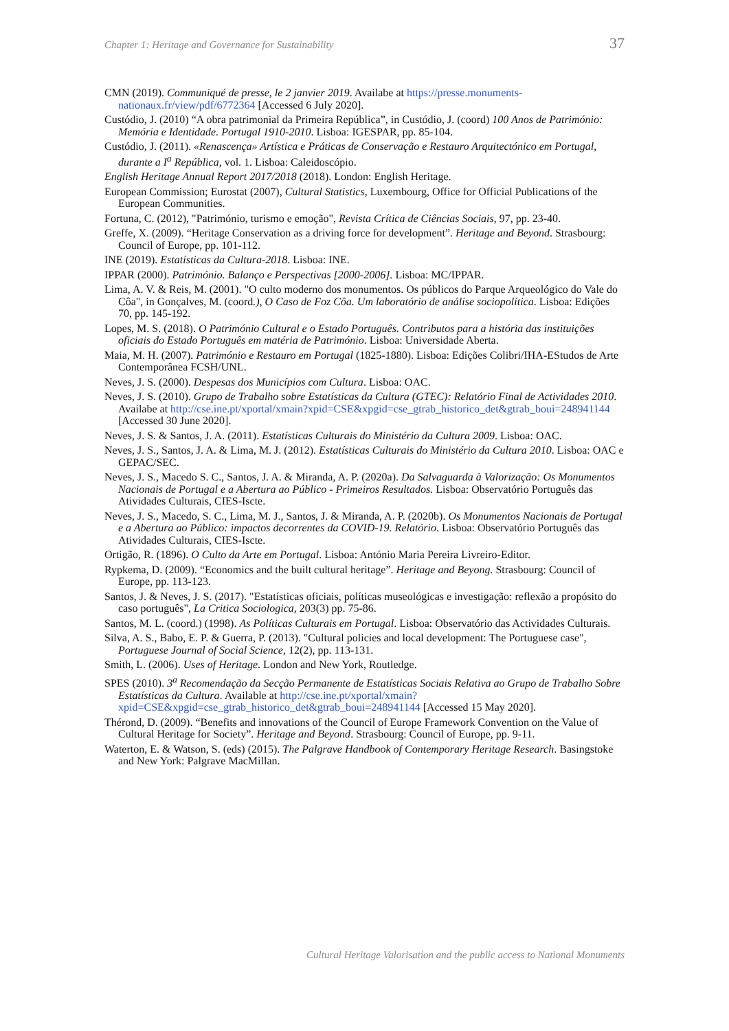Chapter 1: Heritage and Governance for Sustainability 37
CMN (2019). Communiqué de presse, le 2 janvier 2019. Availabe at https://presse.monuments-nationaux.fr/view/pdf/6772364 [Accessed 6 July 2020].
Custódio, J. (2010) “A obra patrimonial da Primeira República”, in Custódio, J. (coord) 100 Anos de Património: Memória e Identidade. Portugal 1910-2010. Lisboa: IGESPAR, pp. 85-104.
Custódio, J. (2011). «Renascença» Artística e Práticas de Conservação e Restauro Arquitectónico em Portugal, durante a I<sup>a</sup> República, vol. 1. Lisboa: Caleidoscópio.
English Heritage Annual Report 2017/2018 (2018). London: English Heritage.
European Commission; Eurostat (2007), Cultural Statistics, Luxembourg, Office for Official Publications of the European Communities.
Fortuna, C. (2012), "Património, turismo e emoção", Revista Crítica de Ciências Sociais, 97, pp. 23-40.
Greffe, X. (2009). “Heritage Conservation as a driving force for development”. Heritage and Beyond. Strasbourg: Council of Europe, pp. 101-112.
INE (2019). Estatísticas da Cultura-2018. Lisboa: INE.
IPPAR (2000). Património. Balanço e Perspectivas [2000-2006]. Lisboa: MC/IPPAR.
Lima, A. V. & Reis, M. (2001). "O culto moderno dos monumentos. Os públicos do Parque Arqueológico do Vale do Côa", in Gonçalves, M. (coord.), O Caso de Foz Côa. Um laboratório de análise sociopolítica. Lisboa: Edições 70, pp. 145-192.
Lopes, M. S. (2018). O Património Cultural e o Estado Português. Contributos para a história das instituições oficiais do Estado Português em matéria de Património. Lisboa: Universidade Aberta.
Maia, M. H. (2007). Património e Restauro em Portugal (1825-1880). Lisboa: Edições Colibri/IHA-EStudos de Arte Contemporânea FCSH/UNL.
Neves, J. S. (2000). Despesas dos Municípios com Cultura. Lisboa: OAC.
Neves, J. S. (2010). Grupo de Trabalho sobre Estatísticas da Cultura (GTEC): Relatório Final de Actividades 2010. Availabe at http://cse.ine.pt/xportal/xmain?xpid=CSE&xpgid=cse_gtrab_historico_det&gtrab_boui=248941144 [Accessed 30 June 2020].
Neves, J. S. & Santos, J. A. (2011). Estatísticas Culturais do Ministério da Cultura 2009. Lisboa: OAC.
Neves, J. S., Santos, J. A. & Lima, M. J. (2012). Estatísticas Culturais do Ministério da Cultura 2010. Lisboa: OAC e GEPAC/SEC.
Neves, J. S., Macedo S. C., Santos, J. A. & Miranda, A. P. (2020a). Da Salvaguarda à Valorização: Os Monumentos Nacionais de Portugal e a Abertura ao Público - Primeiros Resultados. Lisboa: Observatório Português das Atividades Culturais, CIES-Iscte.
Neves, J. S., Macedo, S. C., Lima, M. J., Santos, J. & Miranda, A. P. (2020b). Os Monumentos Nacionais de Portugal e a Abertura ao Público: impactos decorrentes da COVID-19. Relatório. Lisboa: Observatório Português das Atividades Culturais, CIES-Iscte.
Ortigão, R. (1896). O Culto da Arte em Portugal. Lisboa: António Maria Pereira Livreiro-Editor.
Rypkema, D. (2009). “Economics and the built cultural heritage”. Heritage and Beyong. Strasbourg: Council of Europe, pp. 113-123.
Santos, J. & Neves, J. S. (2017). "Estatísticas oficiais, políticas museológicas e investigação: reflexão a propósito do caso português", La Critica Sociologica, 203(3) pp. 75-86.
Santos, M. L. (coord.) (1998). As Políticas Culturais em Portugal. Lisboa: Observatório das Actividades Culturais.
Silva, A. S., Babo, E. P. & Guerra, P. (2013). "Cultural policies and local development: The Portuguese case", Portuguese Journal of Social Science, 12(2), pp. 113-131.
Smith, L. (2006). Uses of Heritage. London and New York, Routledge.
SPES (2010). 3<sup>a</sup> Recomendação da Secção Permanente de Estatísticas Sociais Relativa ao Grupo de Trabalho Sobre Estatísticas da Cultura. Available at http://cse.ine.pt/xportal/xmain?xpid=CSE&xpgid=cse_gtrab_historico_det&gtrab_boui=248941144 [Accessed 15 May 2020].
Thérond, D. (2009). “Benefits and innovations of the Council of Europe Framework Convention on the Value of Cultural Heritage for Society”. Heritage and Beyond. Strasbourg: Council of Europe, pp. 9-11.
Waterton, E. & Watson, S. (eds) (2015). The Palgrave Handbook of Contemporary Heritage Research. Basingstoke and New York: Palgrave MacMillan.
Cultural Heritage Valorisation and the public access to National Monuments